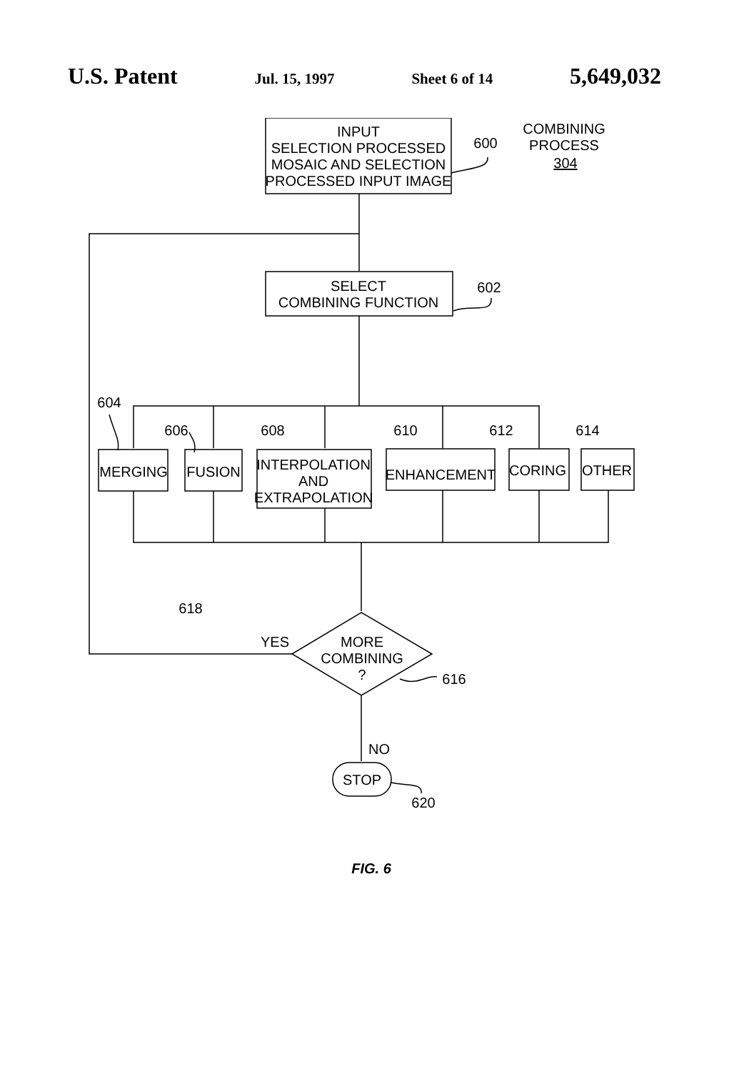U.S. Patent Jul. 15, 1997 Sheet 6 of 14 5,649,032
INPUT
SELECTION PROCESSED
MOSAIC AND SELECTION
PROCESSED INPUT IMAGE
600
COMBINING
PROCESS
304
SELECT
COMBINING FUNCTION
602
604
606
608
610
612
614
MERGING
FUSION
INTERPOLATION
AND
EXTRAPOLATION
ENHANCEMENT
CORING
OTHER
618
YES
MORE
COMBINING
?
616
NO
STOP
620
FIG. 6